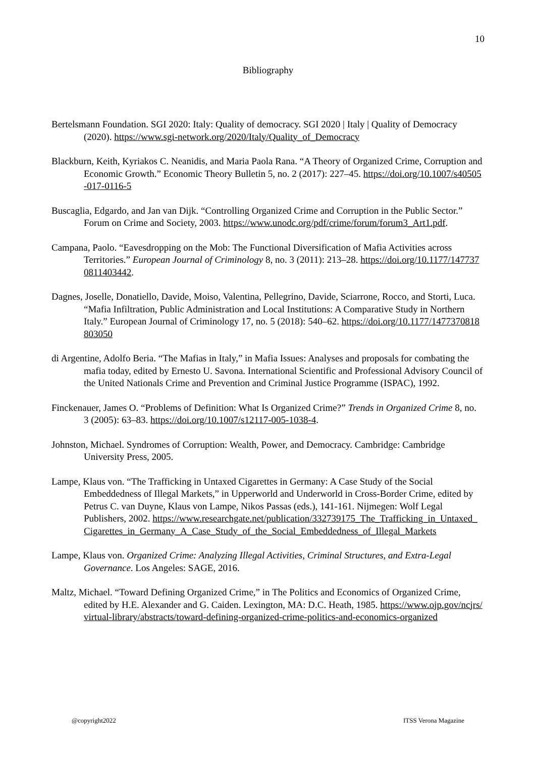10
Bibliography
Bertelsmann Foundation. SGI 2020: Italy: Quality of democracy. SGI 2020 | Italy | Quality of Democracy (2020). https://www.sgi-network.org/2020/Italy/Quality_of_Democracy
Blackburn, Keith, Kyriakos C. Neanidis, and Maria Paola Rana. “A Theory of Organized Crime, Corruption and Economic Growth.” Economic Theory Bulletin 5, no. 2 (2017): 227–45. https://doi.org/10.1007/s40505-017-0116-5
Buscaglia, Edgardo, and Jan van Dijk. “Controlling Organized Crime and Corruption in the Public Sector.” Forum on Crime and Society, 2003. https://www.unodc.org/pdf/crime/forum/forum3_Art1.pdf.
Campana, Paolo. “Eavesdropping on the Mob: The Functional Diversification of Mafia Activities across Territories.” European Journal of Criminology 8, no. 3 (2011): 213–28. https://doi.org/10.1177/1477370811403442.
Dagnes, Joselle, Donatiello, Davide, Moiso, Valentina, Pellegrino, Davide, Sciarrone, Rocco, and Storti, Luca. “Mafia Infiltration, Public Administration and Local Institutions: A Comparative Study in Northern Italy.” European Journal of Criminology 17, no. 5 (2018): 540–62. https://doi.org/10.1177/1477370818803050
di Argentine, Adolfo Beria. “The Mafias in Italy,” in Mafia Issues: Analyses and proposals for combating the mafia today, edited by Ernesto U. Savona. International Scientific and Professional Advisory Council of the United Nationals Crime and Prevention and Criminal Justice Programme (ISPAC), 1992.
Finckenauer, James O. “Problems of Definition: What Is Organized Crime?” Trends in Organized Crime 8, no. 3 (2005): 63–83. https://doi.org/10.1007/s12117-005-1038-4.
Johnston, Michael. Syndromes of Corruption: Wealth, Power, and Democracy. Cambridge: Cambridge University Press, 2005.
Lampe, Klaus von. “The Trafficking in Untaxed Cigarettes in Germany: A Case Study of the Social Embeddedness of Illegal Markets,” in Upperworld and Underworld in Cross-Border Crime, edited by Petrus C. van Duyne, Klaus von Lampe, Nikos Passas (eds.), 141-161. Nijmegen: Wolf Legal Publishers, 2002. https://www.researchgate.net/publication/332739175_The_Trafficking_in_Untaxed_Cigarettes_in_Germany_A_Case_Study_of_the_Social_Embeddedness_of_Illegal_Markets
Lampe, Klaus von. Organized Crime: Analyzing Illegal Activities, Criminal Structures, and Extra-Legal Governance. Los Angeles: SAGE, 2016.
Maltz, Michael. “Toward Defining Organized Crime,” in The Politics and Economics of Organized Crime, edited by H.E. Alexander and G. Caiden. Lexington, MA: D.C. Heath, 1985. https://www.ojp.gov/ncjrs/virtual-library/abstracts/toward-defining-organized-crime-politics-and-economics-organized
@copyright2022 ITSS Verona Magazine